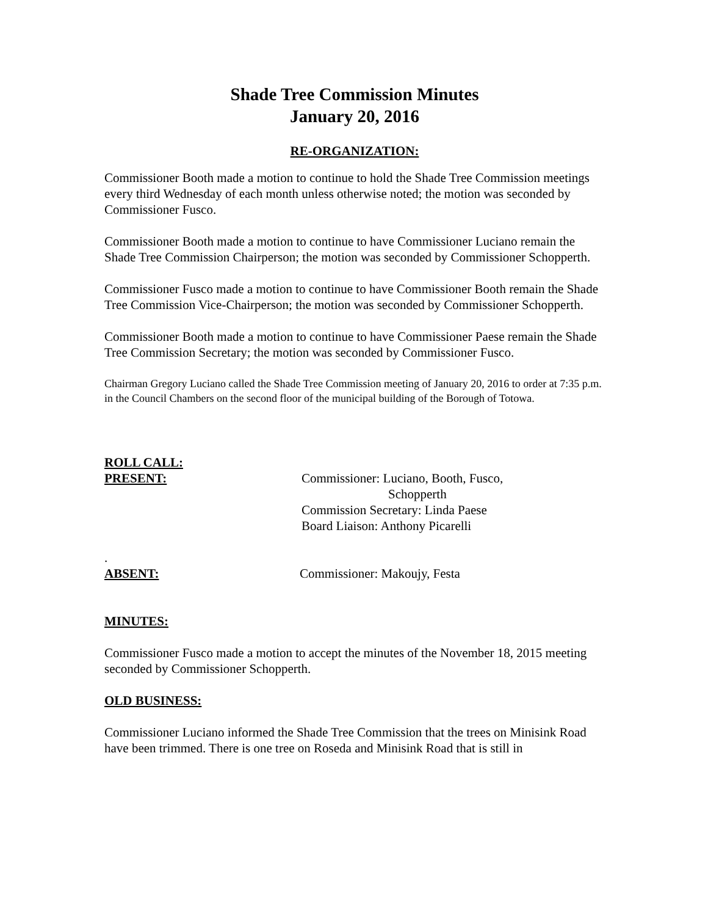Shade Tree Commission Minutes
January 20, 2016
RE-ORGANIZATION:
Commissioner Booth made a motion to continue to hold the Shade Tree Commission meetings every third Wednesday of each month unless otherwise noted; the motion was seconded by Commissioner Fusco.
Commissioner Booth made a motion to continue to have Commissioner Luciano remain the Shade Tree Commission Chairperson; the motion was seconded by Commissioner Schopperth.
Commissioner Fusco made a motion to continue to have Commissioner Booth remain the Shade Tree Commission Vice-Chairperson; the motion was seconded by Commissioner Schopperth.
Commissioner Booth made a motion to continue to have Commissioner Paese remain the Shade Tree Commission Secretary; the motion was seconded by Commissioner Fusco.
Chairman Gregory Luciano called the Shade Tree Commission meeting of January 20, 2016 to order at 7:35 p.m. in the Council Chambers on the second floor of the municipal building of the Borough of Totowa.
ROLL CALL:
PRESENT: Commissioner: Luciano, Booth, Fusco,
Schopperth
Commission Secretary: Linda Paese
Board Liaison: Anthony Picarelli
.
ABSENT: Commissioner: Makoujy, Festa
MINUTES:
Commissioner Fusco made a motion to accept the minutes of the November 18, 2015 meeting seconded by Commissioner Schopperth.
OLD BUSINESS:
Commissioner Luciano informed the Shade Tree Commission that the trees on Minisink Road have been trimmed. There is one tree on Roseda and Minisink Road that is still in